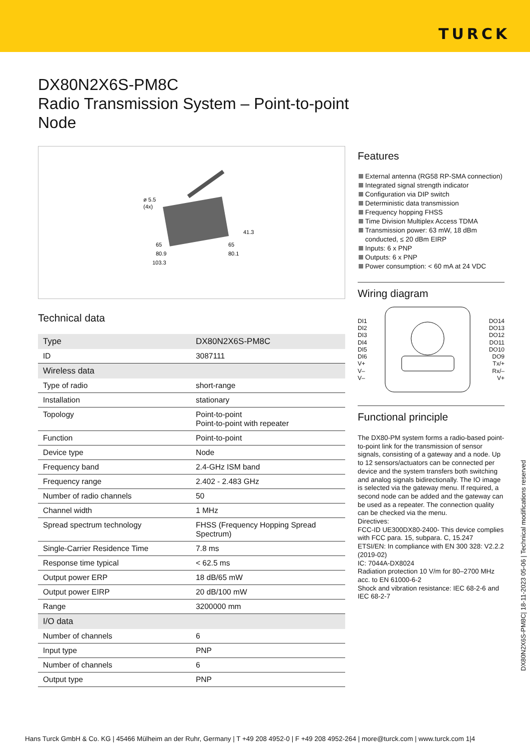TURCK
DX80N2X6S-PM8C
Radio Transmission System – Point-to-point
Node
ø 5.5
(4x)
41.3
65
80.9
103.3
65
80.1
Technical data
| Type | DX80N2X6S-PM8C |
| ID | 3087111 |
| Wireless data | |
| Type of radio | short-range |
| Installation | stationary |
| Topology | Point-to-point Point-to-point with repeater |
| Function | Point-to-point |
| Device type | Node |
| Frequency band | 2.4-GHz ISM band |
| Frequency range | 2.402 - 2.483 GHz |
| Number of radio channels | 50 |
| Channel width | 1 MHz |
| Spread spectrum technology | FHSS (Frequency Hopping Spread Spectrum) |
| Single-Carrier Residence Time | 7.8 ms |
| Response time typical | < 62.5 ms |
| Output power ERP | 18 dB/65 mW |
| Output power EIRP | 20 dB/100 mW |
| Range | 3200000 mm |
| I/O data | |
| Number of channels | 6 |
| Input type | PNP |
| Number of channels | 6 |
| Output type | PNP |
Features
External antenna (RG58 RP-SMA connection)
Integrated signal strength indicator
Configuration via DIP switch
Deterministic data transmission
Frequency hopping FHSS
Time Division Multiplex Access TDMA
Transmission power: 63 mW, 18 dBm conducted, ≤ 20 dBm EIRP
Inputs: 6 x PNP
Outputs: 6 x PNP
Power consumption: < 60 mA at 24 VDC
Wiring diagram
DI1
DI2
DI3
DI4
DI5
DI6
V+
V–
V–
DO14
DO13
DO12
DO11
DO10
DO9
Tx/+
Rx/–
V+
Functional principle
The DX80-PM system forms a radio-based point-to-point link for the transmission of sensor signals, consisting of a gateway and a node. Up to 12 sensors/actuators can be connected per device and the system transfers both switching and analog signals bidirectionally. The IO image is selected via the gateway menu. If required, a second node can be added and the gateway can be used as a repeater. The connection quality can be checked via the menu.
Directives:
FCC-ID UE300DX80-2400- This device complies with FCC para. 15, subpara. C, 15.247
ETSI/EN: In compliance with EN 300 328: V2.2.2 (2019-02)
IC: 7044A-DX8024
Radiation protection 10 V/m for 80–2700 MHz acc. to EN 61000-6-2
Shock and vibration resistance: IEC 68-2-6 and IEC 68-2-7
DX80N2X6S-PM8C| 18-11-2023 05-06 | Technical modifications reserved
Hans Turck GmbH & Co. KG | 45466 Mülheim an der Ruhr, Germany | T +49 208 4952-0 | F +49 208 4952-264 | more@turck.com | www.turck.com 1|4